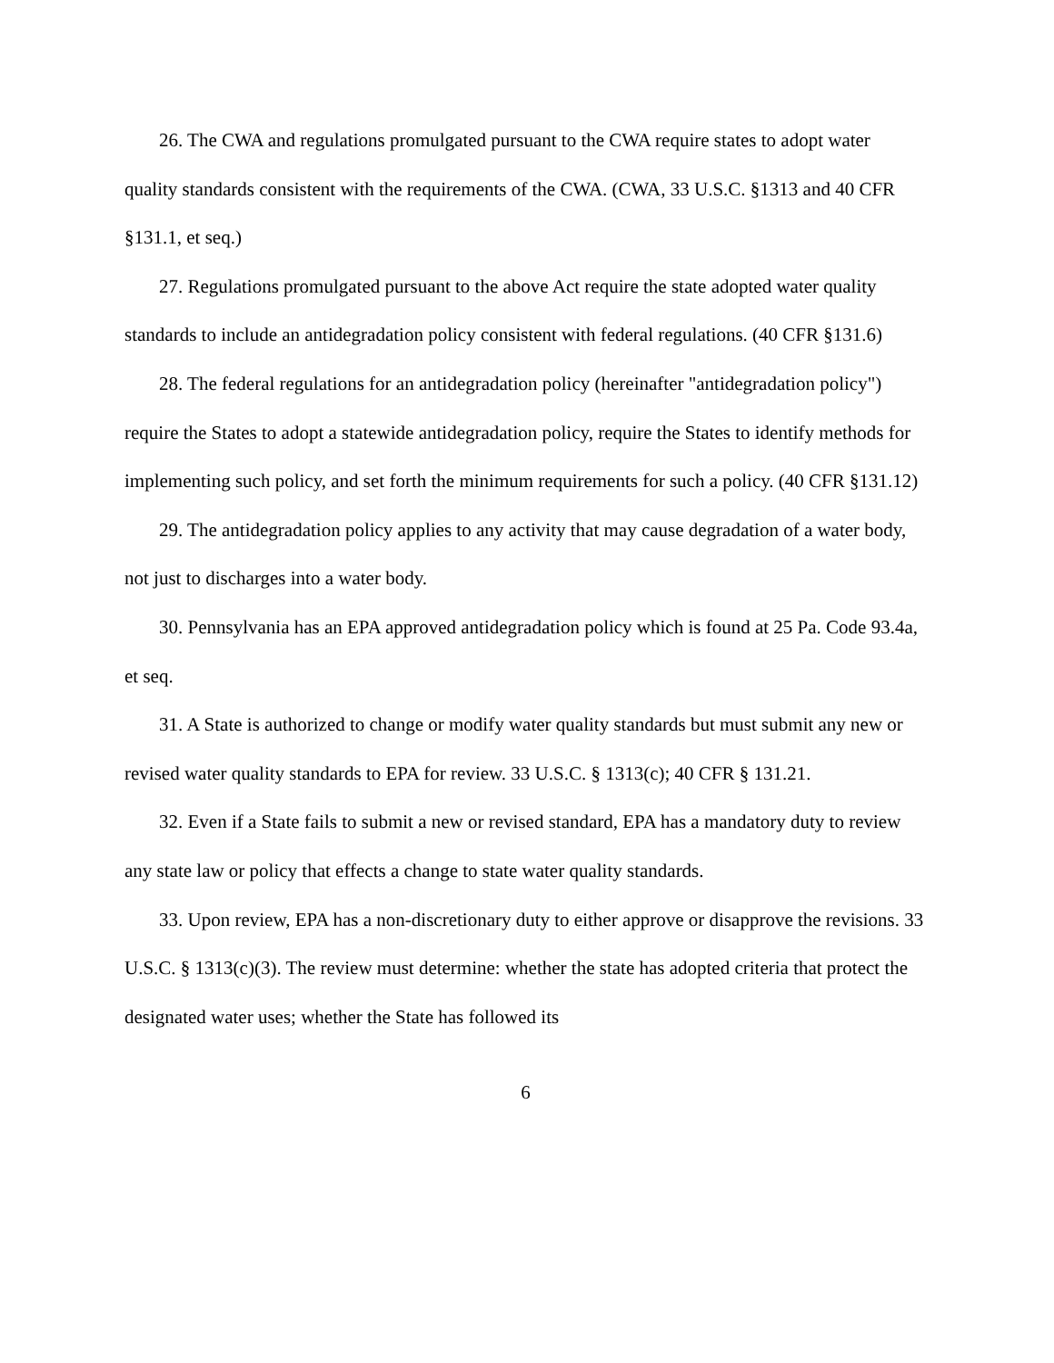26. The CWA and regulations promulgated pursuant to the CWA require states to adopt water quality standards consistent with the requirements of the CWA. (CWA, 33 U.S.C. §1313 and 40 CFR §131.1, et seq.)
27. Regulations promulgated pursuant to the above Act require the state adopted water quality standards to include an antidegradation policy consistent with federal regulations. (40 CFR §131.6)
28. The federal regulations for an antidegradation policy (hereinafter "antidegradation policy") require the States to adopt a statewide antidegradation policy, require the States to identify methods for implementing such policy, and set forth the minimum requirements for such a policy. (40 CFR §131.12)
29. The antidegradation policy applies to any activity that may cause degradation of a water body, not just to discharges into a water body.
30. Pennsylvania has an EPA approved antidegradation policy which is found at 25 Pa. Code 93.4a, et seq.
31. A State is authorized to change or modify water quality standards but must submit any new or revised water quality standards to EPA for review. 33 U.S.C. § 1313(c); 40 CFR § 131.21.
32. Even if a State fails to submit a new or revised standard, EPA has a mandatory duty to review any state law or policy that effects a change to state water quality standards.
33. Upon review, EPA has a non-discretionary duty to either approve or disapprove the revisions. 33 U.S.C. § 1313(c)(3). The review must determine: whether the state has adopted criteria that protect the designated water uses; whether the State has followed its
6